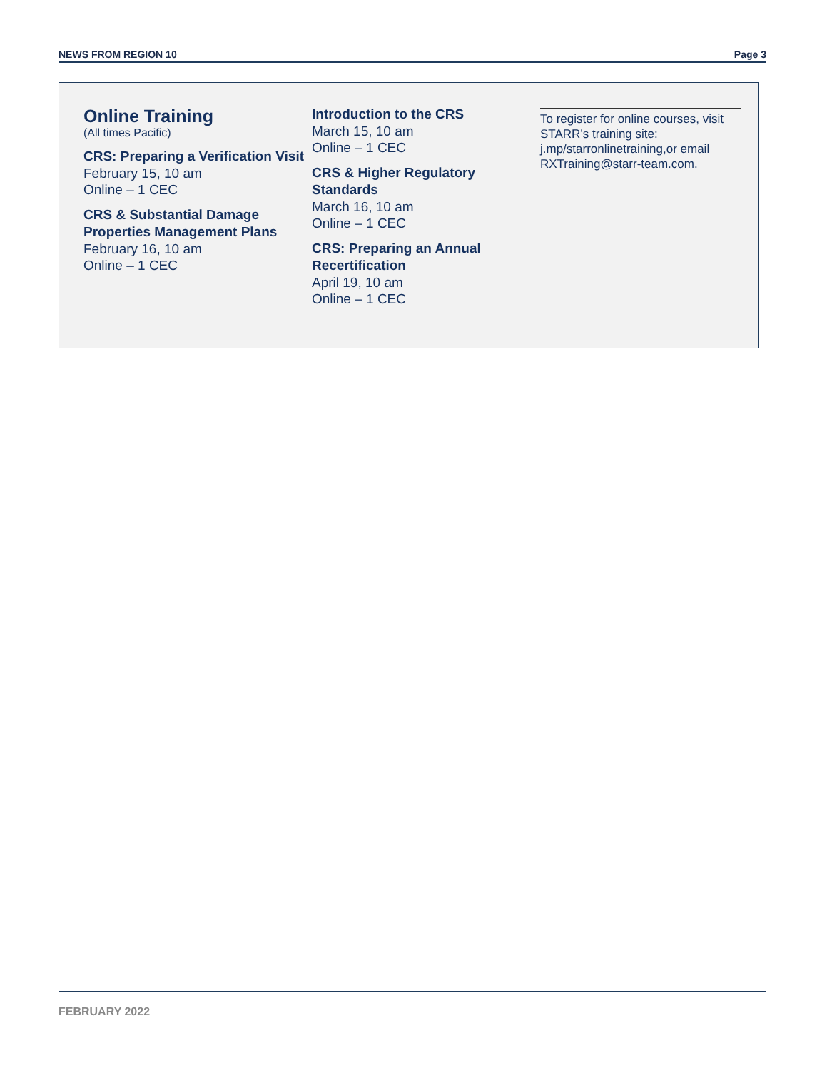NEWS FROM REGION 10 Page 3
Online Training
(All times Pacific)
CRS: Preparing a Verification Visit
February 15, 10 am
Online – 1 CEC
CRS & Substantial Damage Properties Management Plans
February 16, 10 am
Online – 1 CEC
Introduction to the CRS
March 15, 10 am
Online – 1 CEC
CRS & Higher Regulatory Standards
March 16, 10 am
Online – 1 CEC
CRS: Preparing an Annual Recertification
April 19, 10 am
Online – 1 CEC
To register for online courses, visit STARR’s training site: j.mp/starronlinetraining,or email RXTraining@starr-team.com.
FEBRUARY 2022